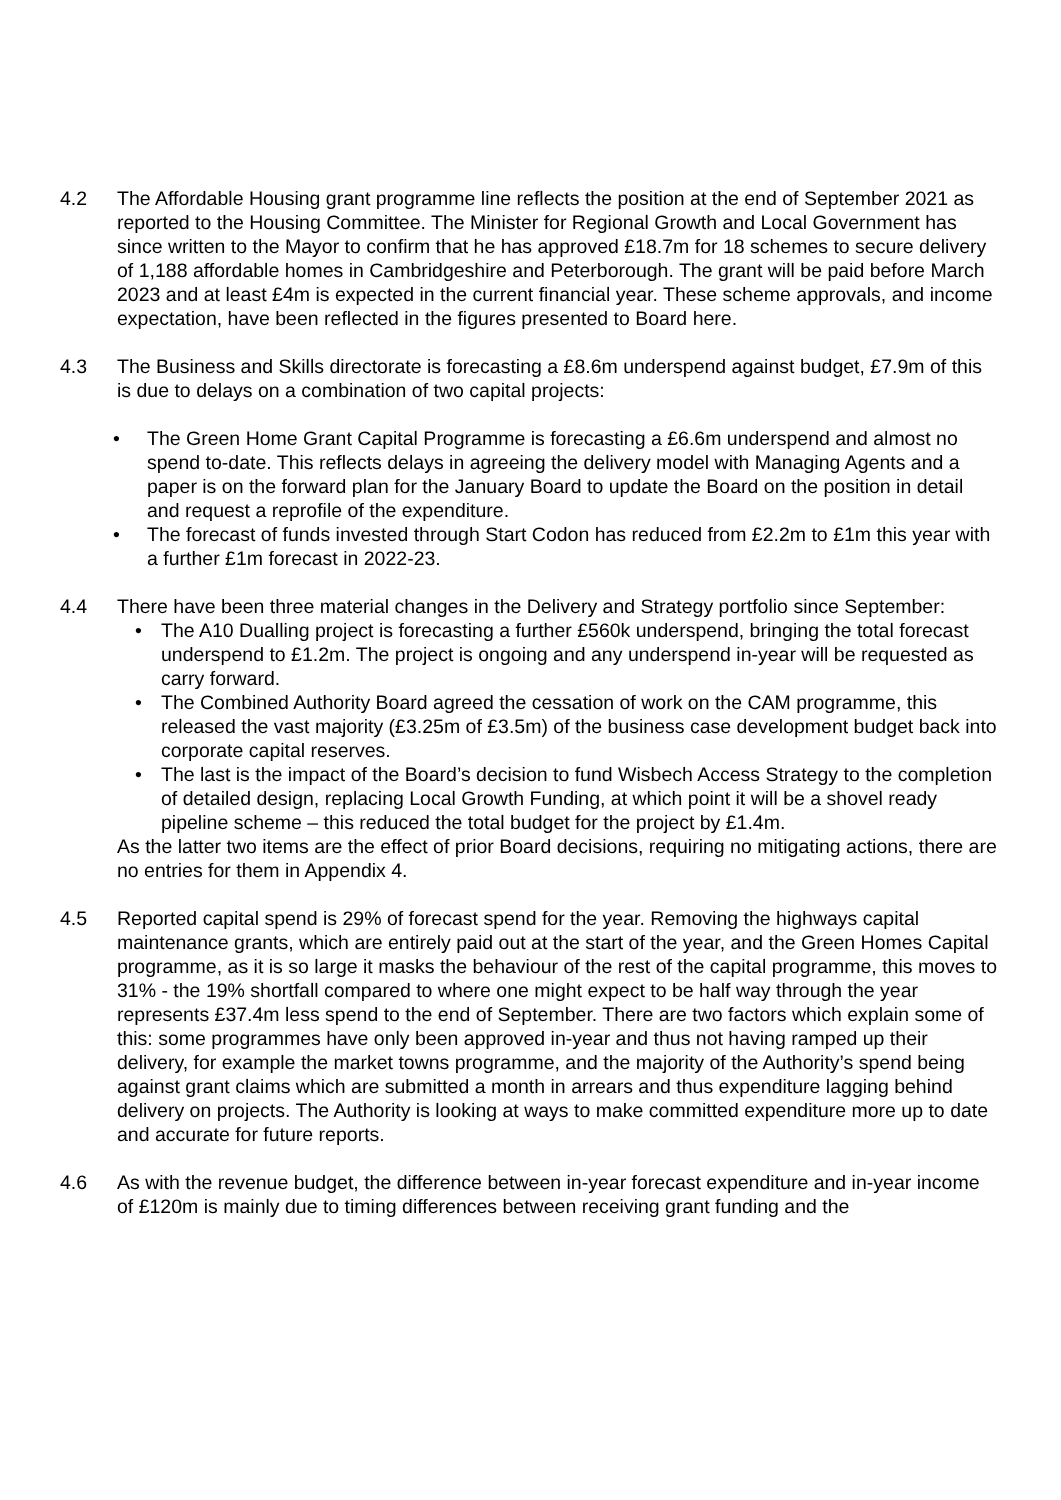4.2 The Affordable Housing grant programme line reflects the position at the end of September 2021 as reported to the Housing Committee. The Minister for Regional Growth and Local Government has since written to the Mayor to confirm that he has approved £18.7m for 18 schemes to secure delivery of 1,188 affordable homes in Cambridgeshire and Peterborough. The grant will be paid before March 2023 and at least £4m is expected in the current financial year. These scheme approvals, and income expectation, have been reflected in the figures presented to Board here.
4.3 The Business and Skills directorate is forecasting a £8.6m underspend against budget, £7.9m of this is due to delays on a combination of two capital projects:
• The Green Home Grant Capital Programme is forecasting a £6.6m underspend and almost no spend to-date. This reflects delays in agreeing the delivery model with Managing Agents and a paper is on the forward plan for the January Board to update the Board on the position in detail and request a reprofile of the expenditure.
• The forecast of funds invested through Start Codon has reduced from £2.2m to £1m this year with a further £1m forecast in 2022-23.
4.4 There have been three material changes in the Delivery and Strategy portfolio since September:
• The A10 Dualling project is forecasting a further £560k underspend, bringing the total forecast underspend to £1.2m. The project is ongoing and any underspend in-year will be requested as carry forward.
• The Combined Authority Board agreed the cessation of work on the CAM programme, this released the vast majority (£3.25m of £3.5m) of the business case development budget back into corporate capital reserves.
• The last is the impact of the Board’s decision to fund Wisbech Access Strategy to the completion of detailed design, replacing Local Growth Funding, at which point it will be a shovel ready pipeline scheme – this reduced the total budget for the project by £1.4m.
As the latter two items are the effect of prior Board decisions, requiring no mitigating actions, there are no entries for them in Appendix 4.
4.5 Reported capital spend is 29% of forecast spend for the year. Removing the highways capital maintenance grants, which are entirely paid out at the start of the year, and the Green Homes Capital programme, as it is so large it masks the behaviour of the rest of the capital programme, this moves to 31% - the 19% shortfall compared to where one might expect to be half way through the year represents £37.4m less spend to the end of September. There are two factors which explain some of this: some programmes have only been approved in-year and thus not having ramped up their delivery, for example the market towns programme, and the majority of the Authority’s spend being against grant claims which are submitted a month in arrears and thus expenditure lagging behind delivery on projects. The Authority is looking at ways to make committed expenditure more up to date and accurate for future reports.
4.6 As with the revenue budget, the difference between in-year forecast expenditure and in-year income of £120m is mainly due to timing differences between receiving grant funding and the